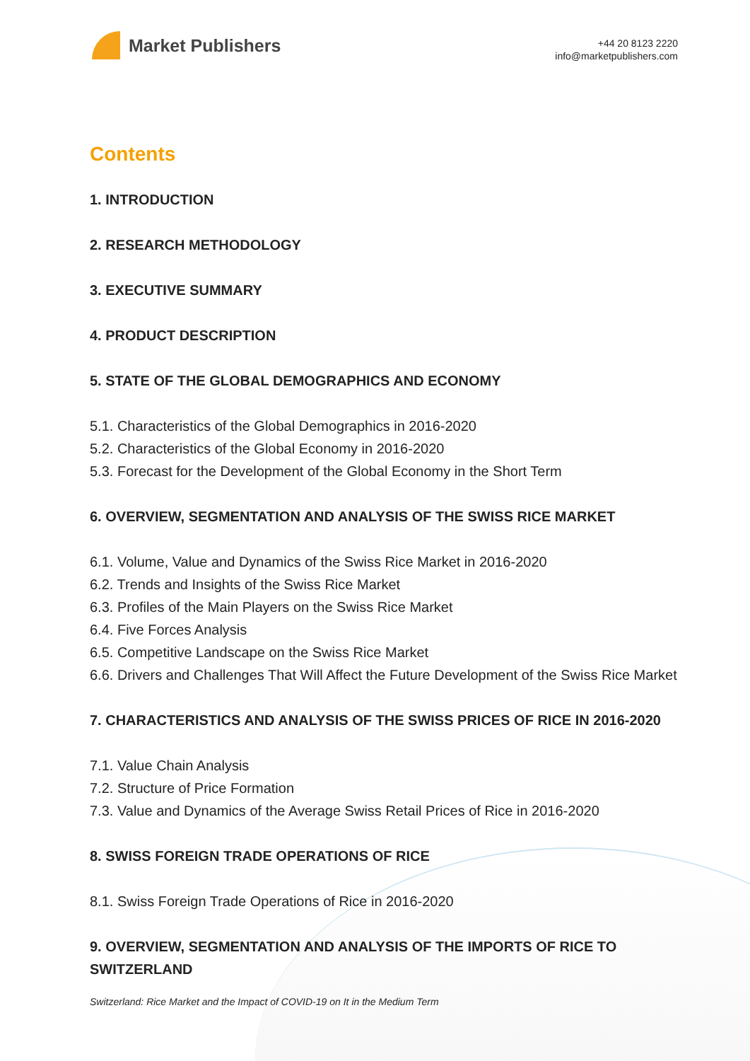Market Publishers
+44 20 8123 2220
info@marketpublishers.com
Contents
1. INTRODUCTION
2. RESEARCH METHODOLOGY
3. EXECUTIVE SUMMARY
4. PRODUCT DESCRIPTION
5. STATE OF THE GLOBAL DEMOGRAPHICS AND ECONOMY
5.1. Characteristics of the Global Demographics in 2016-2020
5.2. Characteristics of the Global Economy in 2016-2020
5.3. Forecast for the Development of the Global Economy in the Short Term
6. OVERVIEW, SEGMENTATION AND ANALYSIS OF THE SWISS RICE MARKET
6.1. Volume, Value and Dynamics of the Swiss Rice Market in 2016-2020
6.2. Trends and Insights of the Swiss Rice Market
6.3. Profiles of the Main Players on the Swiss Rice Market
6.4. Five Forces Analysis
6.5. Competitive Landscape on the Swiss Rice Market
6.6. Drivers and Challenges That Will Affect the Future Development of the Swiss Rice Market
7. CHARACTERISTICS AND ANALYSIS OF THE SWISS PRICES OF RICE IN 2016-2020
7.1. Value Chain Analysis
7.2. Structure of Price Formation
7.3. Value and Dynamics of the Average Swiss Retail Prices of Rice in 2016-2020
8. SWISS FOREIGN TRADE OPERATIONS OF RICE
8.1. Swiss Foreign Trade Operations of Rice in 2016-2020
9. OVERVIEW, SEGMENTATION AND ANALYSIS OF THE IMPORTS OF RICE TO SWITZERLAND
Switzerland: Rice Market and the Impact of COVID-19 on It in the Medium Term